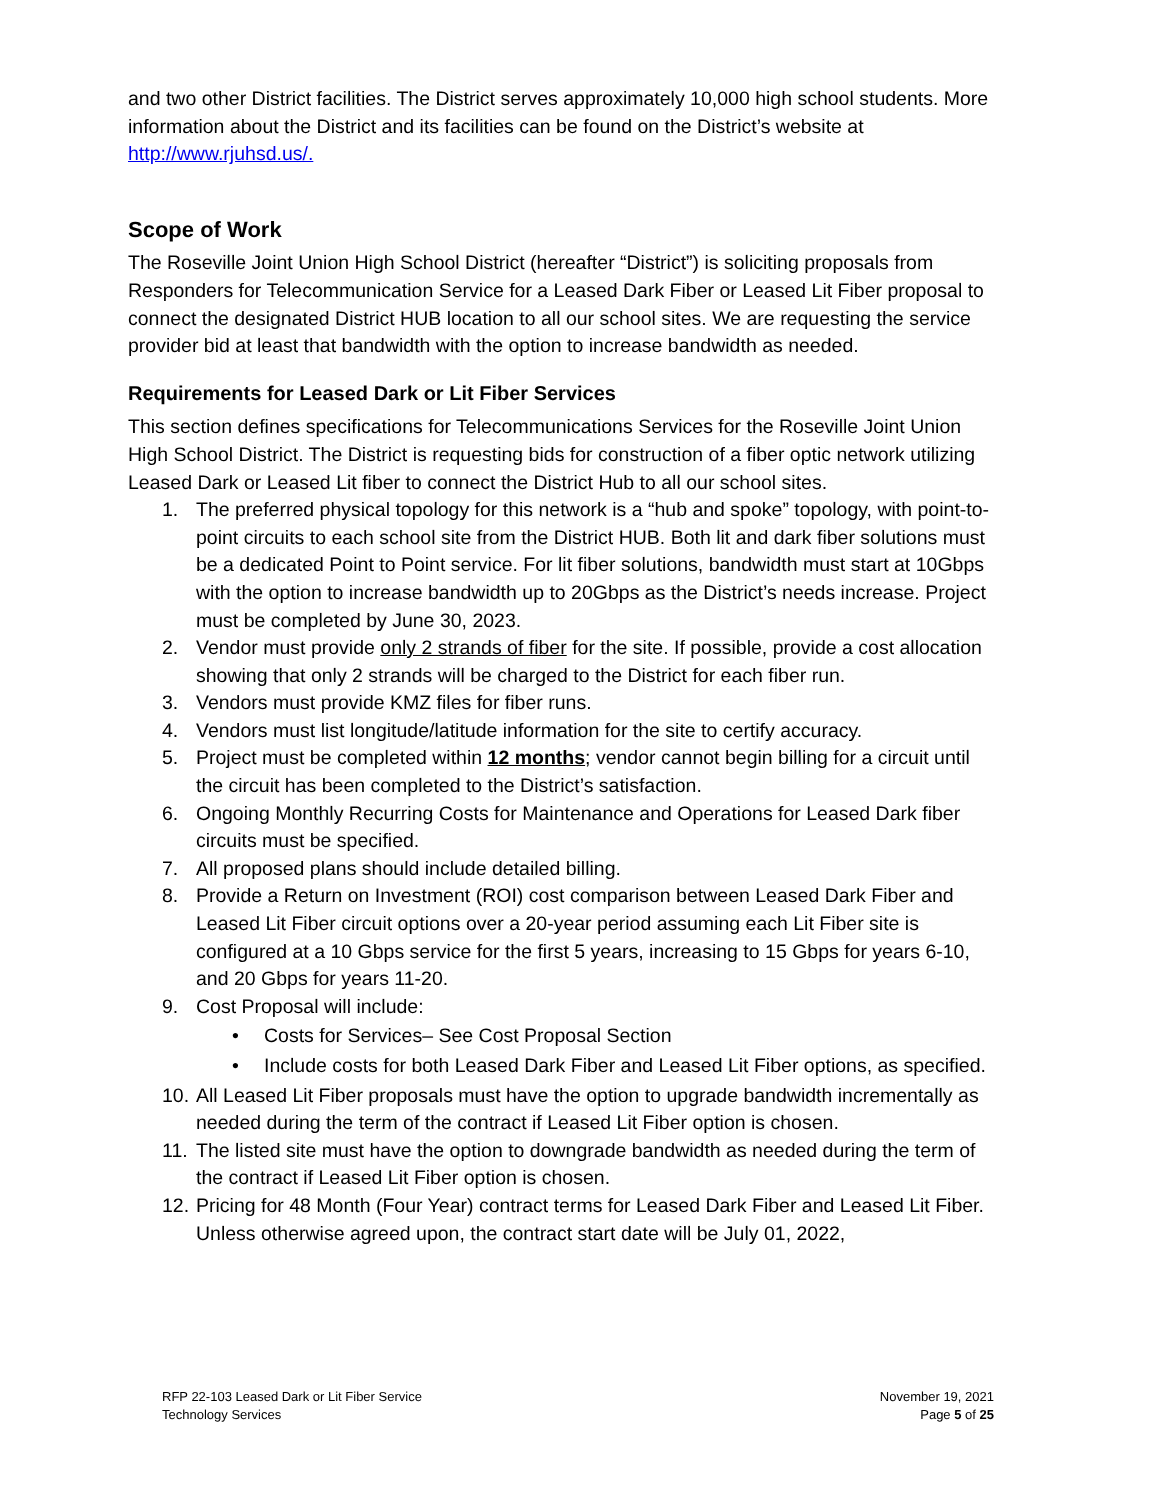and two other District facilities. The District serves approximately 10,000 high school students. More information about the District and its facilities can be found on the District’s website at http://www.rjuhsd.us/.
Scope of Work
The Roseville Joint Union High School District (hereafter “District”) is soliciting proposals from Responders for Telecommunication Service for a Leased Dark Fiber or Leased Lit Fiber proposal to connect the designated District HUB location to all our school sites. We are requesting the service provider bid at least that bandwidth with the option to increase bandwidth as needed.
Requirements for Leased Dark or Lit Fiber Services
This section defines specifications for Telecommunications Services for the Roseville Joint Union High School District. The District is requesting bids for construction of a fiber optic network utilizing Leased Dark or Leased Lit fiber to connect the District Hub to all our school sites.
1. The preferred physical topology for this network is a “hub and spoke” topology, with point-to-point circuits to each school site from the District HUB. Both lit and dark fiber solutions must be a dedicated Point to Point service. For lit fiber solutions, bandwidth must start at 10Gbps with the option to increase bandwidth up to 20Gbps as the District’s needs increase. Project must be completed by June 30, 2023.
2. Vendor must provide only 2 strands of fiber for the site. If possible, provide a cost allocation showing that only 2 strands will be charged to the District for each fiber run.
3. Vendors must provide KMZ files for fiber runs.
4. Vendors must list longitude/latitude information for the site to certify accuracy.
5. Project must be completed within 12 months; vendor cannot begin billing for a circuit until the circuit has been completed to the District’s satisfaction.
6. Ongoing Monthly Recurring Costs for Maintenance and Operations for Leased Dark fiber circuits must be specified.
7. All proposed plans should include detailed billing.
8. Provide a Return on Investment (ROI) cost comparison between Leased Dark Fiber and Leased Lit Fiber circuit options over a 20-year period assuming each Lit Fiber site is configured at a 10 Gbps service for the first 5 years, increasing to 15 Gbps for years 6-10, and 20 Gbps for years 11-20.
9. Cost Proposal will include:
• Costs for Services– See Cost Proposal Section
• Include costs for both Leased Dark Fiber and Leased Lit Fiber options, as specified.
10. All Leased Lit Fiber proposals must have the option to upgrade bandwidth incrementally as needed during the term of the contract if Leased Lit Fiber option is chosen.
11. The listed site must have the option to downgrade bandwidth as needed during the term of the contract if Leased Lit Fiber option is chosen.
12. Pricing for 48 Month (Four Year) contract terms for Leased Dark Fiber and Leased Lit Fiber. Unless otherwise agreed upon, the contract start date will be July 01, 2022,
RFP 22-103 Leased Dark or Lit Fiber Service
Technology Services
November 19, 2021
Page 5 of 25